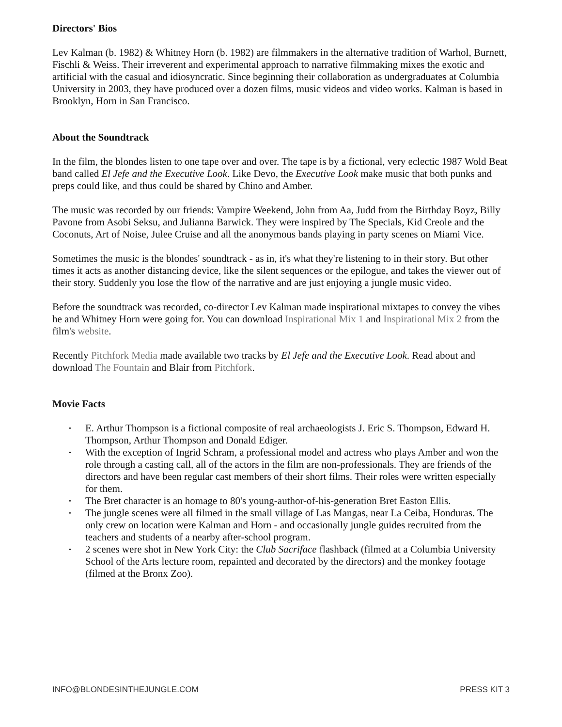Directors' Bios
Lev Kalman (b. 1982) & Whitney Horn (b. 1982) are filmmakers in the alternative tradition of Warhol, Burnett, Fischli & Weiss. Their irreverent and experimental approach to narrative filmmaking mixes the exotic and artificial with the casual and idiosyncratic. Since beginning their collaboration as undergraduates at Columbia University in 2003, they have produced over a dozen films, music videos and video works. Kalman is based in Brooklyn, Horn in San Francisco.
About the Soundtrack
In the film, the blondes listen to one tape over and over. The tape is by a fictional, very eclectic 1987 Wold Beat band called El Jefe and the Executive Look. Like Devo, the Executive Look make music that both punks and preps could like, and thus could be shared by Chino and Amber.
The music was recorded by our friends: Vampire Weekend, John from Aa, Judd from the Birthday Boyz, Billy Pavone from Asobi Seksu, and Julianna Barwick. They were inspired by The Specials, Kid Creole and the Coconuts, Art of Noise, Julee Cruise and all the anonymous bands playing in party scenes on Miami Vice.
Sometimes the music is the blondes' soundtrack - as in, it's what they're listening to in their story. But other times it acts as another distancing device, like the silent sequences or the epilogue, and takes the viewer out of their story. Suddenly you lose the flow of the narrative and are just enjoying a jungle music video.
Before the soundtrack was recorded, co-director Lev Kalman made inspirational mixtapes to convey the vibes he and Whitney Horn were going for. You can download Inspirational Mix 1 and Inspirational Mix 2 from the film's website.
Recently Pitchfork Media made available two tracks by El Jefe and the Executive Look. Read about and download The Fountain and Blair from Pitchfork.
Movie Facts
• E. Arthur Thompson is a fictional composite of real archaeologists J. Eric S. Thompson, Edward H. Thompson, Arthur Thompson and Donald Ediger.
• With the exception of Ingrid Schram, a professional model and actress who plays Amber and won the role through a casting call, all of the actors in the film are non-professionals. They are friends of the directors and have been regular cast members of their short films. Their roles were written especially for them.
• The Bret character is an homage to 80's young-author-of-his-generation Bret Easton Ellis.
• The jungle scenes were all filmed in the small village of Las Mangas, near La Ceiba, Honduras. The only crew on location were Kalman and Horn - and occasionally jungle guides recruited from the teachers and students of a nearby after-school program.
• 2 scenes were shot in New York City: the Club Sacriface flashback (filmed at a Columbia University School of the Arts lecture room, repainted and decorated by the directors) and the monkey footage (filmed at the Bronx Zoo).
INFO@BLONDESINTHEJUNGLE.COM PRESS KIT 3